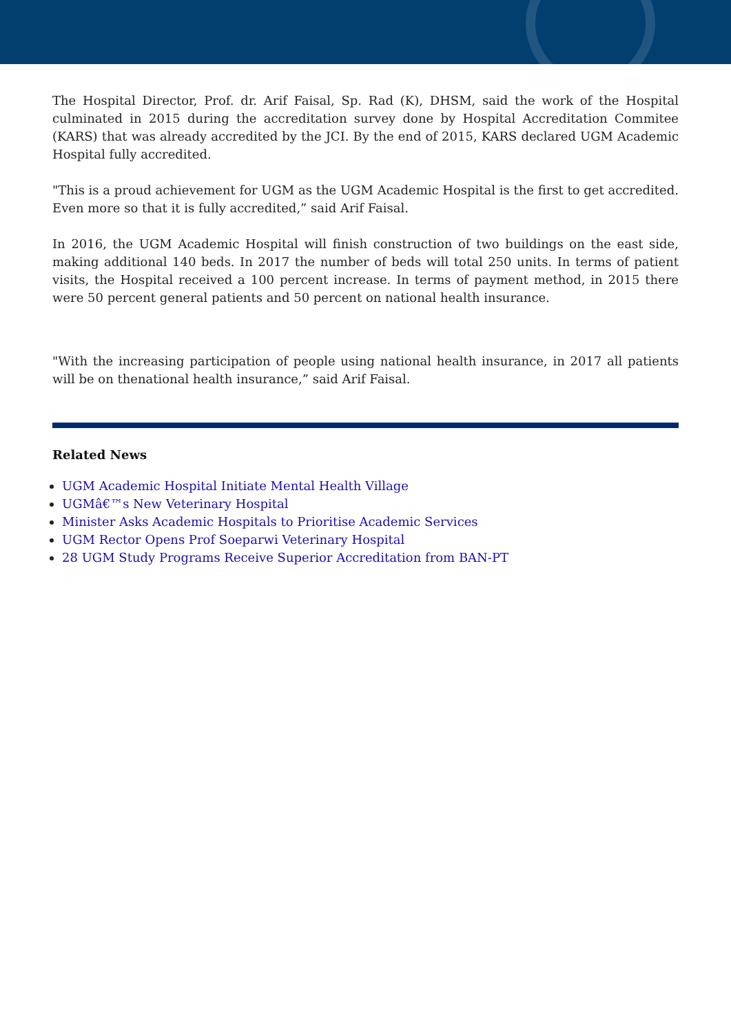The Hospital Director, Prof. dr. Arif Faisal, Sp. Rad (K), DHSM, said the work of the Hospital culminated in 2015 during the accreditation survey done by Hospital Accreditation Commitee (KARS) that was already accredited by the JCI. By the end of 2015, KARS declared UGM Academic Hospital fully accredited.
"This is a proud achievement for UGM as the UGM Academic Hospital is the first to get accredited. Even more so that it is fully accredited,” said Arif Faisal.
In 2016, the UGM Academic Hospital will finish construction of two buildings on the east side, making additional 140 beds. In 2017 the number of beds will total 250 units. In terms of patient visits, the Hospital received a 100 percent increase. In terms of payment method, in 2015 there were 50 percent general patients and 50 percent on national health insurance.
"With the increasing participation of people using national health insurance, in 2017 all patients will be on thenational health insurance,” said Arif Faisal.
Related News
UGM Academic Hospital Initiate Mental Health Village
UGMâ€™s New Veterinary Hospital
Minister Asks Academic Hospitals to Prioritise Academic Services
UGM Rector Opens Prof Soeparwi Veterinary Hospital
28 UGM Study Programs Receive Superior Accreditation from BAN-PT